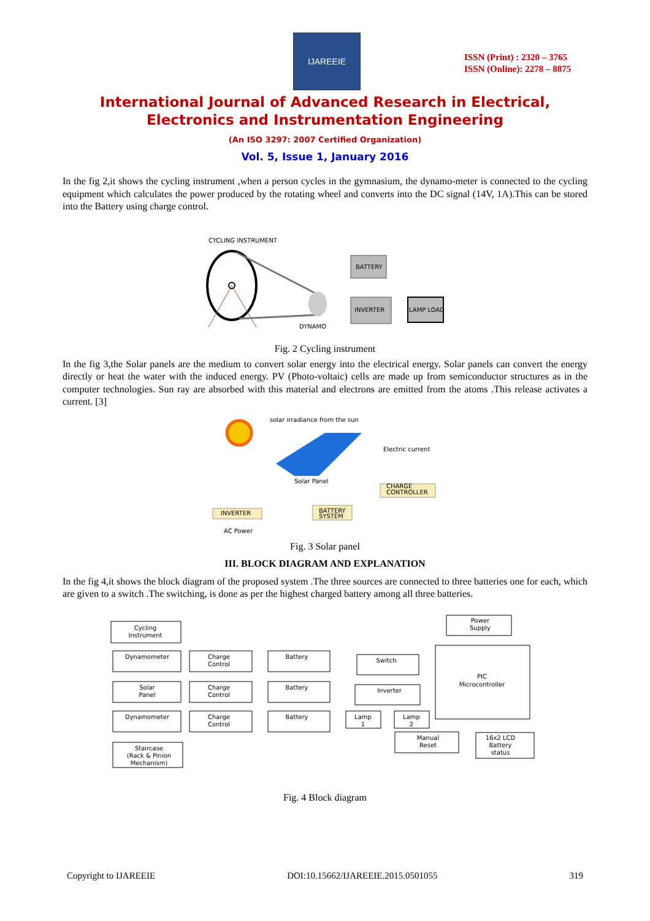IJAREEIE
ISSN (Print) : 2320 – 3765
ISSN (Online): 2278 – 8875
International Journal of Advanced Research in Electrical,
Electronics and Instrumentation Engineering
(An ISO 3297: 2007 Certified Organization)
Vol. 5, Issue 1, January 2016
In the fig 2,it shows the cycling instrument ,when a person cycles in the gymnasium, the dynamo-meter is connected to the cycling equipment which calculates the power produced by the rotating wheel and converts into the DC signal (14V, 1A).This can be stored into the Battery using charge control.
CYCLING INSTRUMENT
DYNAMO
BATTERY
INVERTER
LAMP LOAD
Fig. 2 Cycling instrument
In the fig 3,the Solar panels are the medium to convert solar energy into the electrical energy. Solar panels can convert the energy directly or heat the water with the induced energy. PV (Photo-voltaic) cells are made up from semiconductor structures as in the computer technologies. Sun ray are absorbed with this material and electrons are emitted from the atoms .This release activates a current. [3]
solar irradiance from the sun
Solar Panel
Electric current
CHARGE
CONTROLLER
BATTERY
SYSTEM
INVERTER
AC Power
Fig. 3 Solar panel
III. BLOCK DIAGRAM AND EXPLANATION
In the fig 4,it shows the block diagram of the proposed system .The three sources are connected to three batteries one for each, which are given to a switch .The switching, is done as per the highest charged battery among all three batteries.
Cycling
Instrument
Dynamometer
Solar
Panel
Dynamometer
Staircase
(Rack & Pinion
Mechanism)
Charge
Control
Charge
Control
Charge
Control
Battery
Battery
Battery
Switch
Inverter
Lamp
1
Lamp
2
Power
Supply
PIC
Microcontroller
Manual
Reset
16x2 LCD
Battery
status
Fig. 4 Block diagram
Copyright to IJAREEIE DOI:10.15662/IJAREEIE.2015.0501055 319